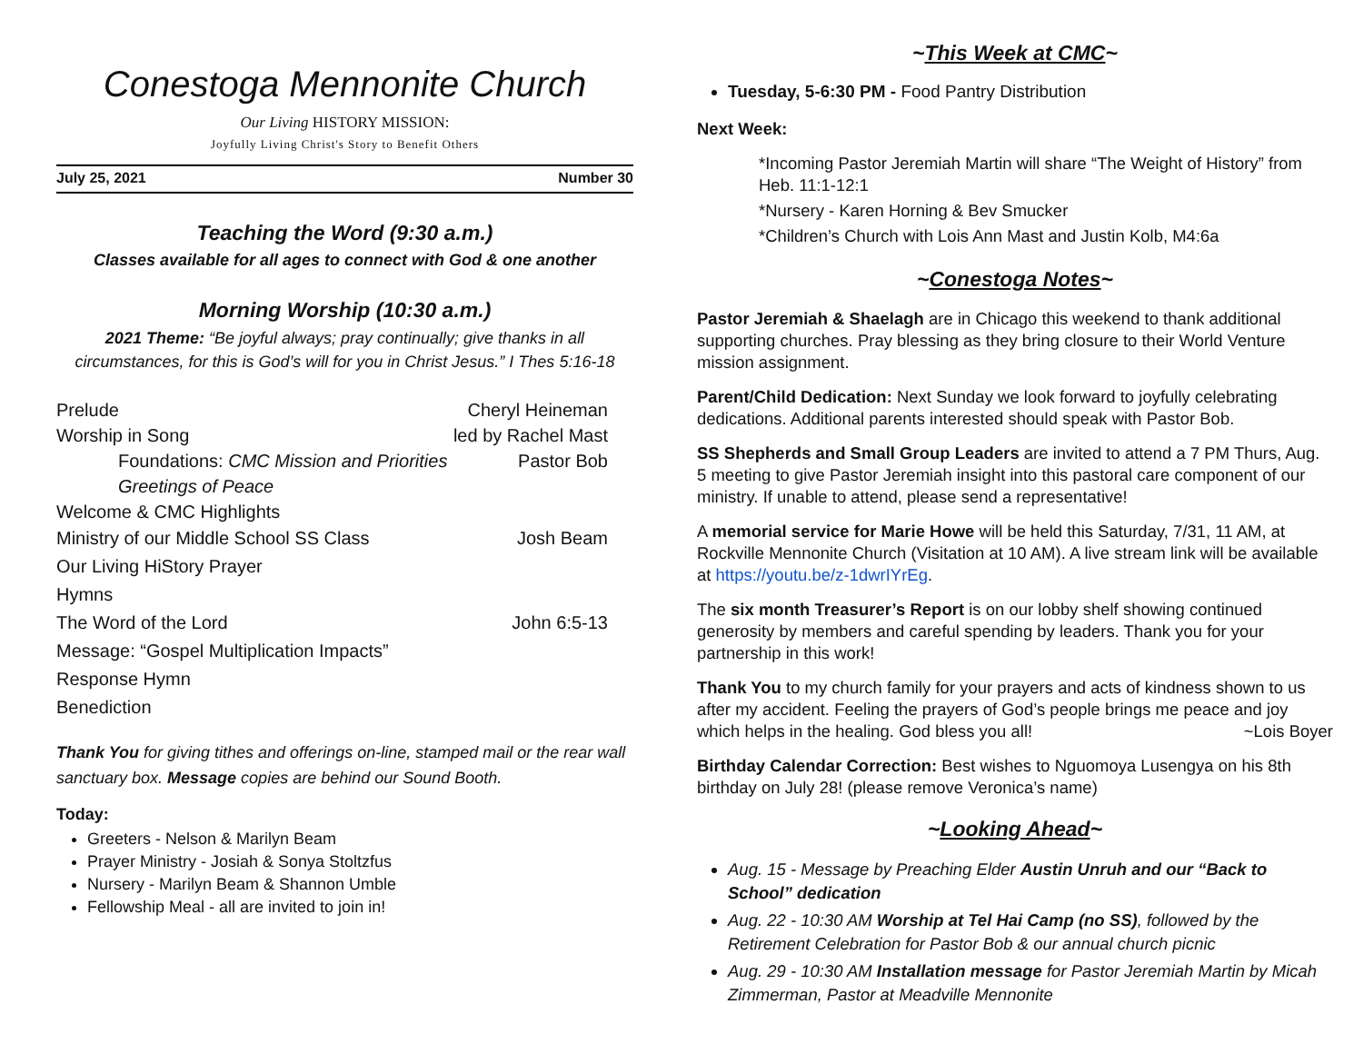Conestoga Mennonite Church
Our Living HISTORY MISSION:
Joyfully Living Christ's Story to Benefit Others
July 25, 2021 Number 30
Teaching the Word (9:30 a.m.)
Classes available for all ages to connect with God & one another
Morning Worship (10:30 a.m.)
2021 Theme: “Be joyful always; pray continually; give thanks in all circumstances, for this is God’s will for you in Christ Jesus.” I Thes 5:16-18
Prelude Cheryl Heineman
Worship in Song led by Rachel Mast
Foundations: CMC Mission and Priorities Pastor Bob
Greetings of Peace
Welcome & CMC Highlights
Ministry of our Middle School SS Class Josh Beam
Our Living HiStory Prayer
Hymns
The Word of the Lord John 6:5-13
Message: “Gospel Multiplication Impacts”
Response Hymn
Benediction
Thank You for giving tithes and offerings on-line, stamped mail or the rear wall sanctuary box. Message copies are behind our Sound Booth.
Today:
Greeters - Nelson & Marilyn Beam
Prayer Ministry - Josiah & Sonya Stoltzfus
Nursery - Marilyn Beam & Shannon Umble
Fellowship Meal - all are invited to join in!
~This Week at CMC~
Tuesday, 5-6:30 PM - Food Pantry Distribution
Next Week:
*Incoming Pastor Jeremiah Martin will share “The Weight of History” from Heb. 11:1-12:1
*Nursery - Karen Horning & Bev Smucker
*Children’s Church with Lois Ann Mast and Justin Kolb, M4:6a
~Conestoga Notes~
Pastor Jeremiah & Shaelagh are in Chicago this weekend to thank additional supporting churches. Pray blessing as they bring closure to their World Venture mission assignment.
Parent/Child Dedication: Next Sunday we look forward to joyfully celebrating dedications. Additional parents interested should speak with Pastor Bob.
SS Shepherds and Small Group Leaders are invited to attend a 7 PM Thurs, Aug. 5 meeting to give Pastor Jeremiah insight into this pastoral care component of our ministry. If unable to attend, please send a representative!
A memorial service for Marie Howe will be held this Saturday, 7/31, 11 AM, at Rockville Mennonite Church (Visitation at 10 AM). A live stream link will be available at https://youtu.be/z-1dwrIYrEg.
The six month Treasurer’s Report is on our lobby shelf showing continued generosity by members and careful spending by leaders. Thank you for your partnership in this work!
Thank You to my church family for your prayers and acts of kindness shown to us after my accident. Feeling the prayers of God’s people brings me peace and joy which helps in the healing. God bless you all! ~Lois Boyer
Birthday Calendar Correction: Best wishes to Nguomoya Lusengya on his 8th birthday on July 28! (please remove Veronica’s name)
~Looking Ahead~
Aug. 15 - Message by Preaching Elder Austin Unruh and our “Back to School” dedication
Aug. 22 - 10:30 AM Worship at Tel Hai Camp (no SS), followed by the Retirement Celebration for Pastor Bob & our annual church picnic
Aug. 29 - 10:30 AM Installation message for Pastor Jeremiah Martin by Micah Zimmerman, Pastor at Meadville Mennonite